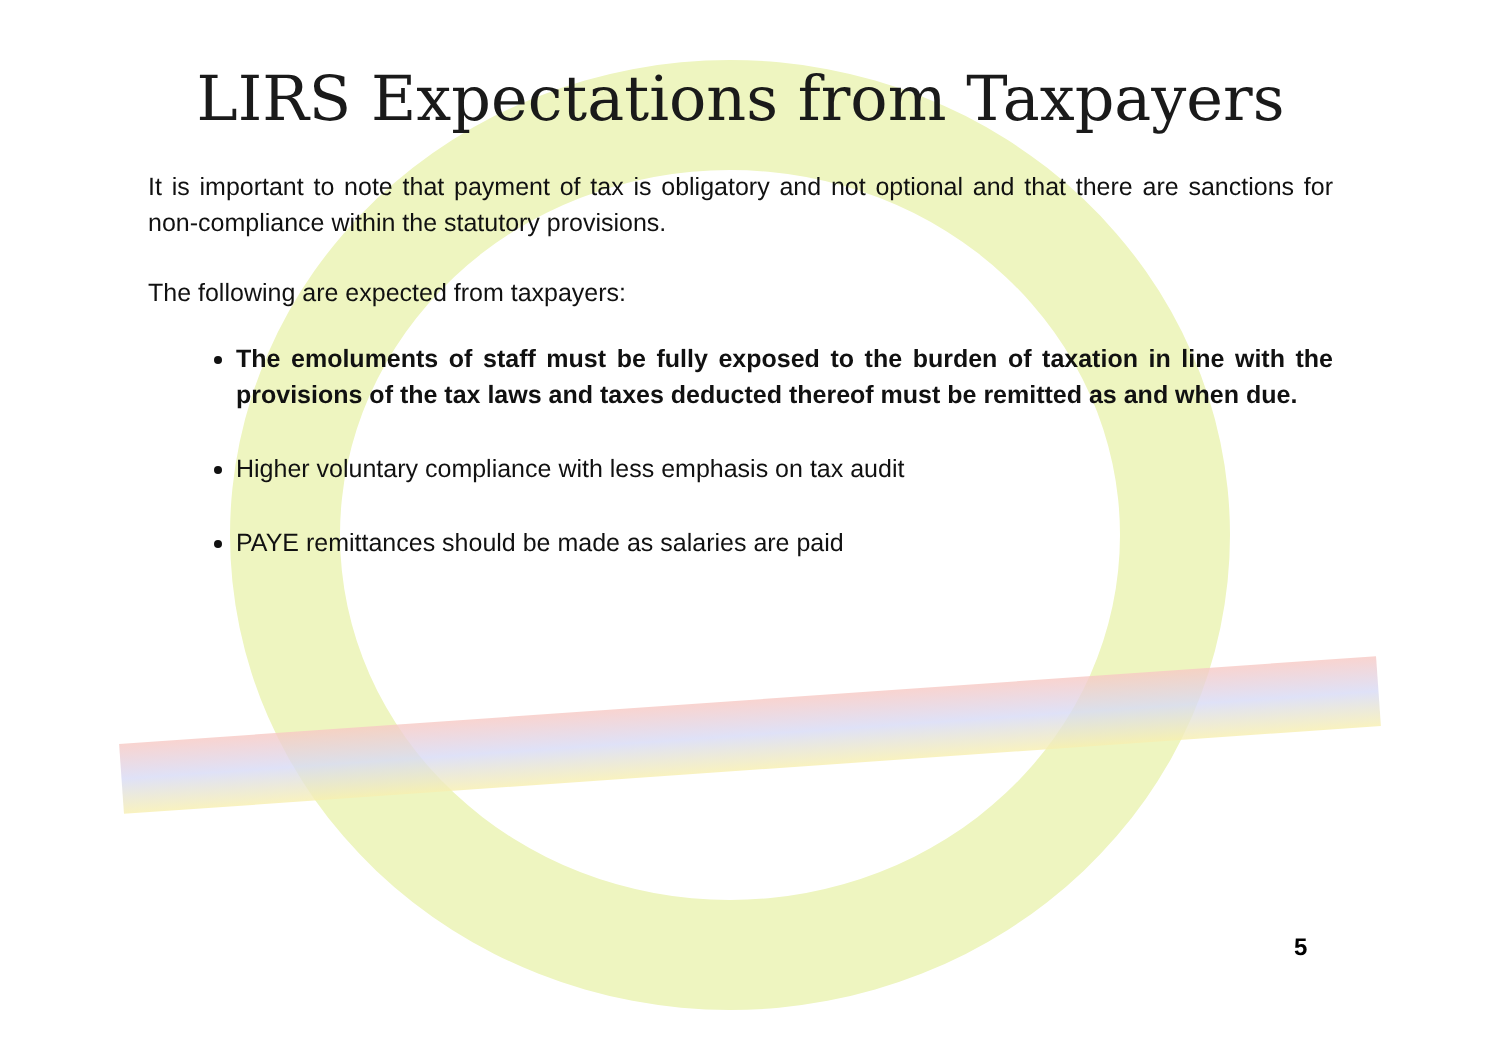LIRS Expectations from Taxpayers
It is important to note that payment of tax is obligatory and not optional and that there are sanctions for non-compliance within the statutory provisions.
The following are expected from taxpayers:
The emoluments of staff must be fully exposed to the burden of taxation in line with the provisions of the tax laws and taxes deducted thereof must be remitted as and when due.
Higher voluntary compliance with less emphasis on tax audit
PAYE remittances should be made as salaries are paid
5